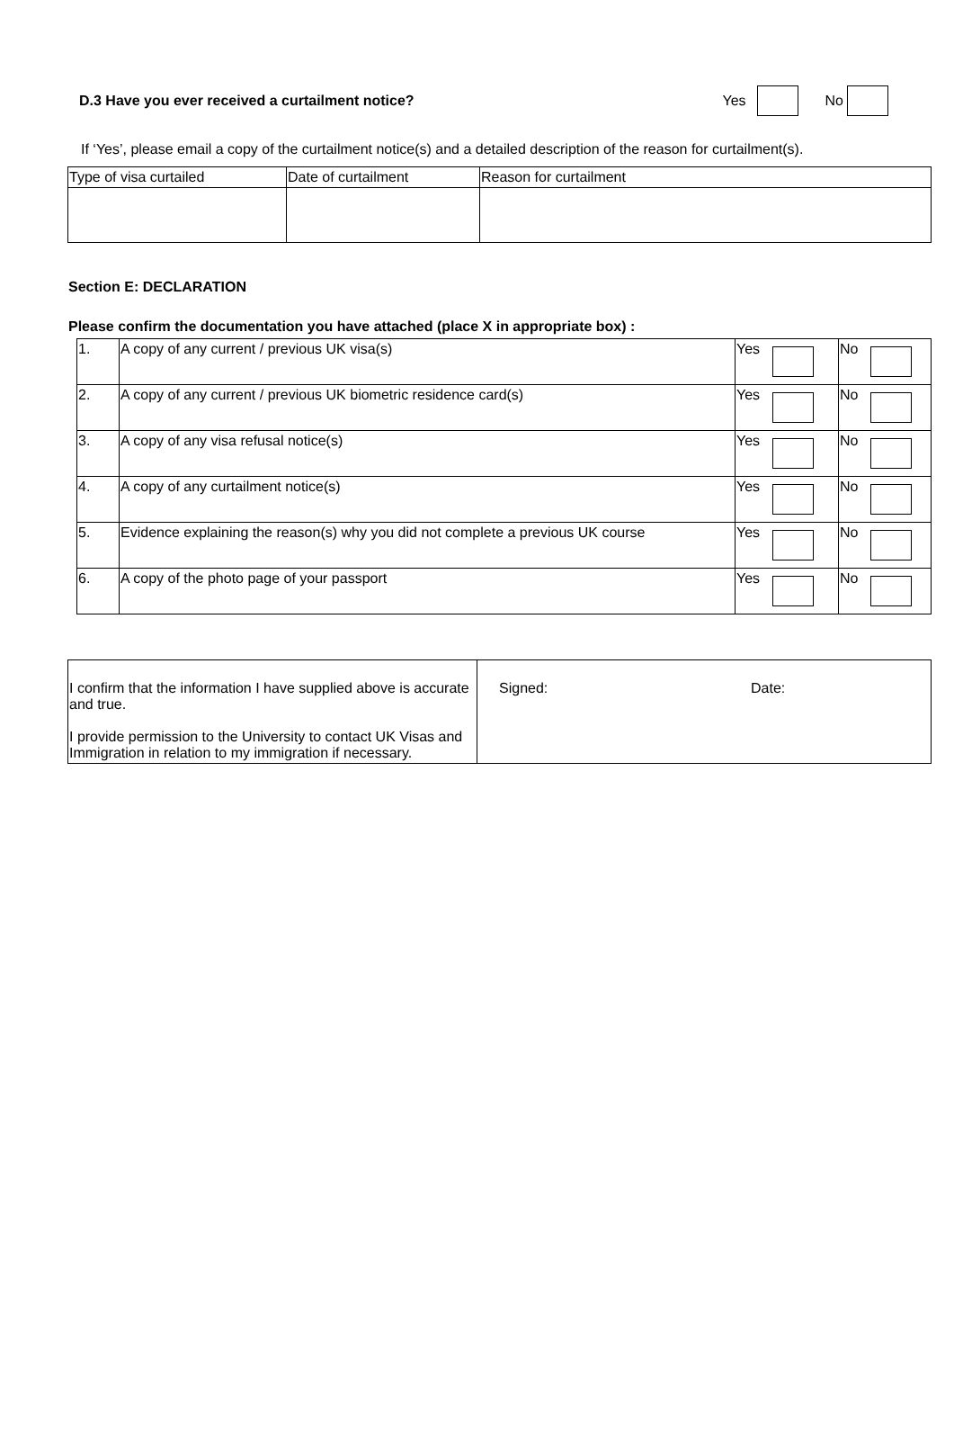D.3 Have you ever received a curtailment notice? Yes No
If ‘Yes’, please email a copy of the curtailment notice(s) and a detailed description of the reason for curtailment(s).
| Type of visa curtailed | Date of curtailment | Reason for curtailment |
Section E: DECLARATION
Please confirm the documentation you have attached (place X in appropriate box) :
| 1. | A copy of any current / previous UK visa(s) | Yes | No |
| 2. | A copy of any current / previous UK biometric residence card(s) | Yes | No |
| 3. | A copy of any visa refusal notice(s) | Yes | No |
| 4. | A copy of any curtailment notice(s) | Yes | No |
| 5. | Evidence explaining the reason(s) why you did not complete a previous UK course | Yes | No |
| 6. | A copy of the photo page of your passport | Yes | No |
| I confirm that the information I have supplied above is accurate and true. I provide permission to the University to contact UK Visas and Immigration in relation to my immigration if necessary. | Signed: Date: |